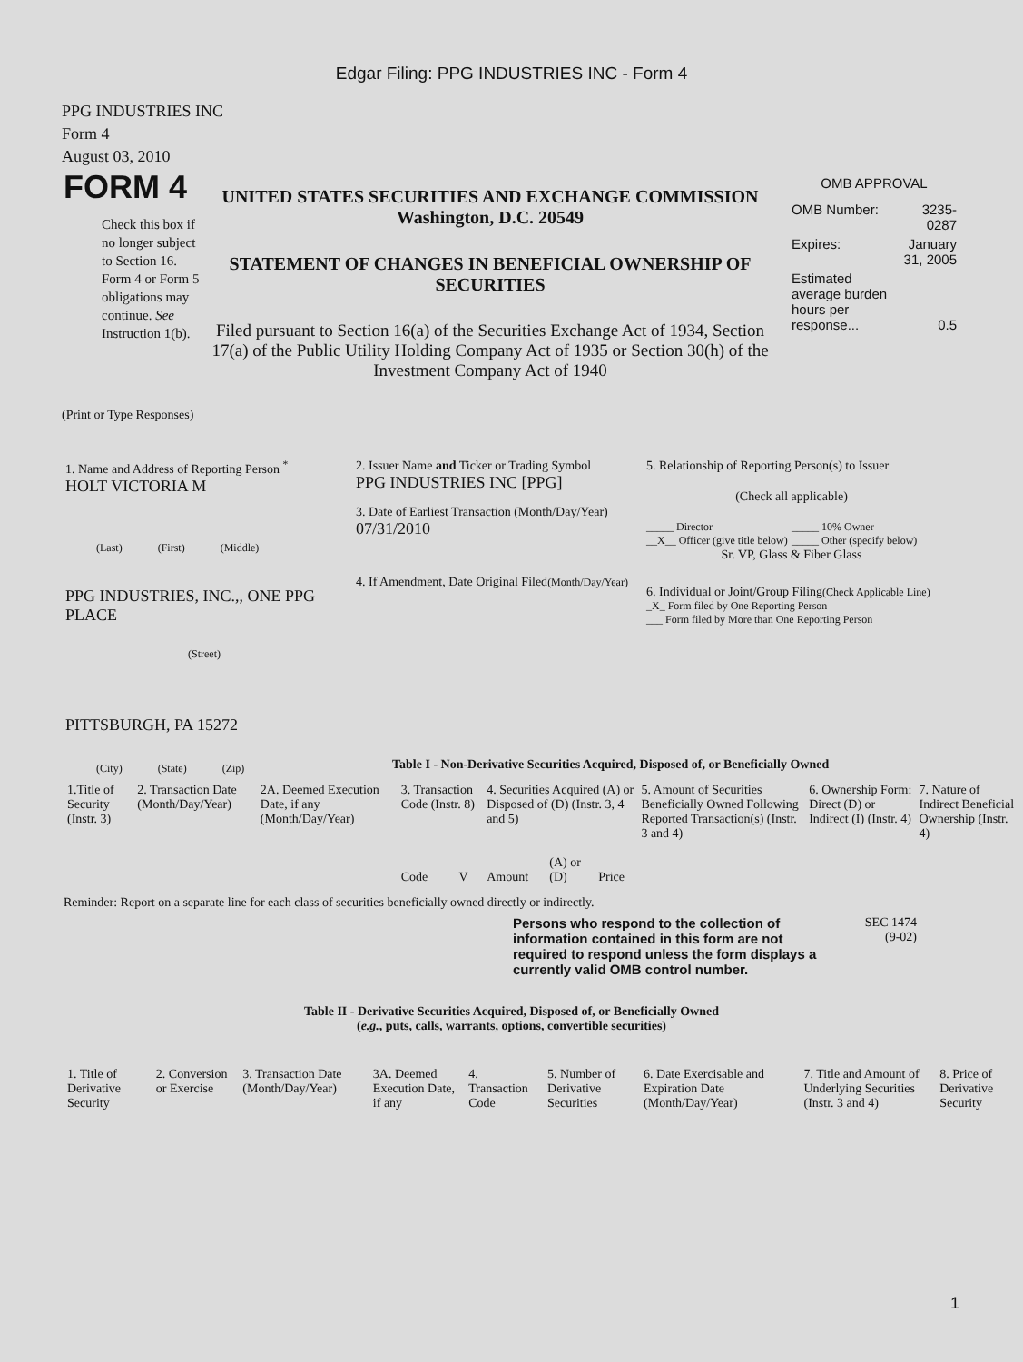Edgar Filing: PPG INDUSTRIES INC - Form 4
PPG INDUSTRIES INC
Form 4
August 03, 2010
FORM 4
Check this box if no longer subject to Section 16. Form 4 or Form 5 obligations may continue. See Instruction 1(b).
UNITED STATES SECURITIES AND EXCHANGE COMMISSION
Washington, D.C. 20549
STATEMENT OF CHANGES IN BENEFICIAL OWNERSHIP OF SECURITIES
Filed pursuant to Section 16(a) of the Securities Exchange Act of 1934, Section 17(a) of the Public Utility Holding Company Act of 1935 or Section 30(h) of the Investment Company Act of 1940
OMB APPROVAL
| OMB Number: | 3235-0287 |
| Expires: | January 31, 2005 |
| Estimated average burden hours per response... | 0.5 |
(Print or Type Responses)
1. Name and Address of Reporting Person <sup>*</sup>
HOLT VICTORIA M
(Last) (First) (Middle)
PPG INDUSTRIES, INC.,, ONE PPG PLACE
(Street)
PITTSBURGH, PA 15272
(City) (State) (Zip)
2. Issuer Name and Ticker or Trading Symbol
PPG INDUSTRIES INC [PPG]
3. Date of Earliest Transaction (Month/Day/Year)
07/31/2010
4. If Amendment, Date Original Filed(Month/Day/Year)
5. Relationship of Reporting Person(s) to Issuer
(Check all applicable)
_____ Director
__X__ Officer (give title below)
_____ 10% Owner
_____ Other (specify below)
Sr. VP, Glass & Fiber Glass
6. Individual or Joint/Group Filing(Check Applicable Line)
_X_ Form filed by One Reporting Person
___ Form filed by More than One Reporting Person
Table I - Non-Derivative Securities Acquired, Disposed of, or Beneficially Owned
| 1.Title of Security (Instr. 3) | 2. Transaction Date (Month/Day/Year) | 2A. Deemed Execution Date, if any (Month/Day/Year) | 3. Transaction Code (Instr. 8) | | 4. Securities Acquired (A) or Disposed of (D) (Instr. 3, 4 and 5) | | | 5. Amount of Securities Beneficially Owned Following Reported Transaction(s) (Instr. 3 and 4) | 6. Ownership Form: Direct (D) or Indirect (I) (Instr. 4) | 7. Nature of Indirect Beneficial Ownership (Instr. 4) |
| | | | Code | V | Amount | (A) or (D) | Price | | | |
Reminder: Report on a separate line for each class of securities beneficially owned directly or indirectly.
Persons who respond to the collection of information contained in this form are not required to respond unless the form displays a currently valid OMB control number.
SEC 1474
(9-02)
Table II - Derivative Securities Acquired, Disposed of, or Beneficially Owned
(e.g., puts, calls, warrants, options, convertible securities)
| 1. Title of Derivative Security | 2. Conversion or Exercise | 3. Transaction Date (Month/Day/Year) | 3A. Deemed Execution Date, if any | 4. Transaction Code | 5. Number of Derivative Securities | 6. Date Exercisable and Expiration Date (Month/Day/Year) | 7. Title and Amount of Underlying Securities (Instr. 3 and 4) | 8. Price of Derivative Security |
1